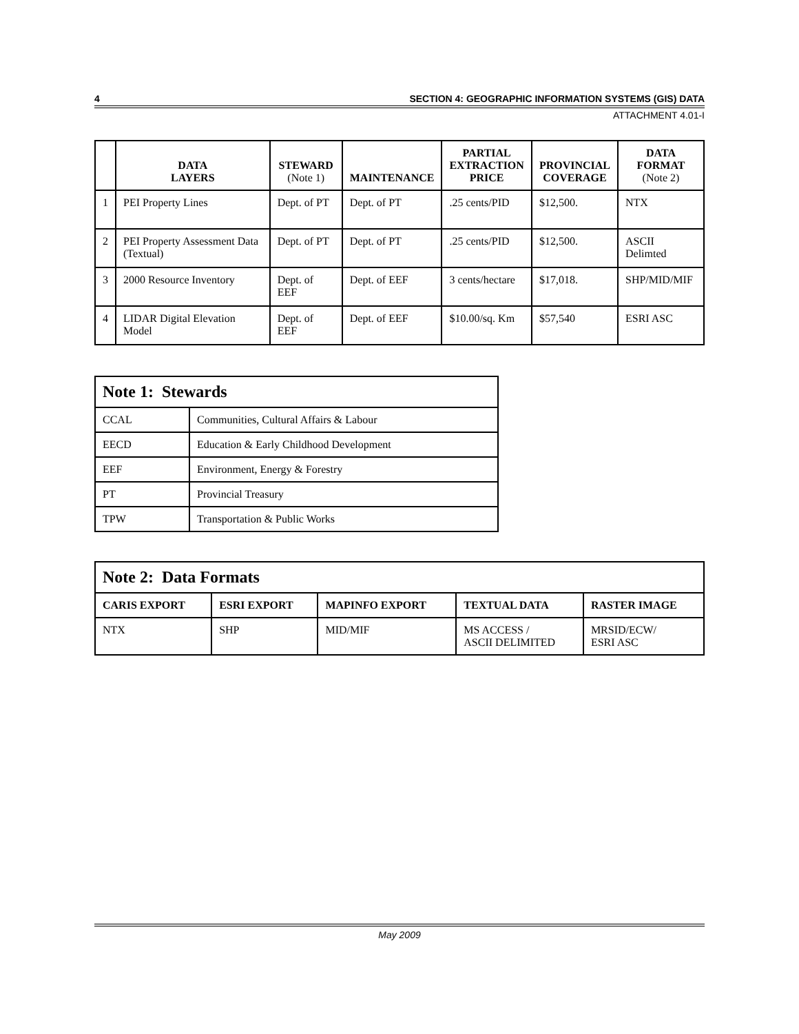4 SECTION 4: GEOGRAPHIC INFORMATION SYSTEMS (GIS) DATA
ATTACHMENT 4.01-I
| | DATA LAYERS | STEWARD (Note 1) | MAINTENANCE | PARTIAL EXTRACTION PRICE | PROVINCIAL COVERAGE | DATA FORMAT (Note 2) |
| --- | --- | --- | --- | --- | --- | --- |
| 1 | PEI Property Lines | Dept. of PT | Dept. of PT | .25 cents/PID | $12,500. | NTX |
| 2 | PEI Property Assessment Data (Textual) | Dept. of PT | Dept. of PT | .25 cents/PID | $12,500. | ASCII Delimted |
| 3 | 2000 Resource Inventory | Dept. of EEF | Dept. of EEF | 3 cents/hectare | $17,018. | SHP/MID/MIF |
| 4 | LIDAR Digital Elevation Model | Dept. of EEF | Dept. of EEF | $10.00/sq. Km | $57,540 | ESRI ASC |
| Note 1: Stewards | |
| CCAL | Communities, Cultural Affairs & Labour |
| EECD | Education & Early Childhood Development |
| EEF | Environment, Energy & Forestry |
| PT | Provincial Treasury |
| TPW | Transportation & Public Works |
| Note 2: Data Formats | | | | |
| CARIS EXPORT | ESRI EXPORT | MAPINFO EXPORT | TEXTUAL DATA | RASTER IMAGE |
| NTX | SHP | MID/MIF | MS ACCESS / ASCII DELIMITED | MRSID/ECW/ ESRI ASC |
May 2009